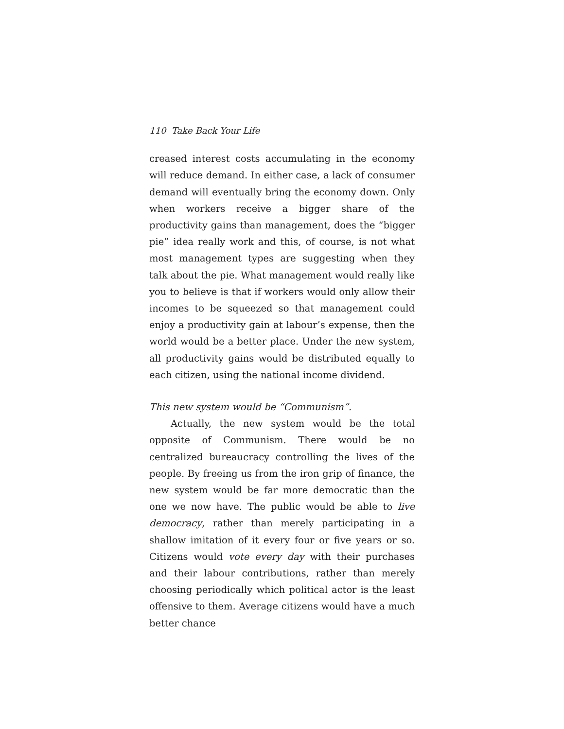110 Take Back Your Life
creased interest costs accumulating in the economy will reduce demand. In either case, a lack of consumer demand will eventually bring the economy down. Only when workers receive a bigger share of the productivity gains than management, does the “bigger pie” idea really work and this, of course, is not what most management types are suggesting when they talk about the pie. What management would really like you to believe is that if workers would only allow their incomes to be squeezed so that management could enjoy a productivity gain at labour’s expense, then the world would be a better place. Under the new system, all productivity gains would be distributed equally to each citizen, using the national income dividend.
This new system would be “Communism”.
Actually, the new system would be the total opposite of Communism. There would be no centralized bureaucracy controlling the lives of the people. By freeing us from the iron grip of finance, the new system would be far more democratic than the one we now have. The public would be able to live democracy, rather than merely participating in a shallow imitation of it every four or five years or so. Citizens would vote every day with their purchases and their labour contributions, rather than merely choosing periodically which political actor is the least offensive to them. Average citizens would have a much better chance